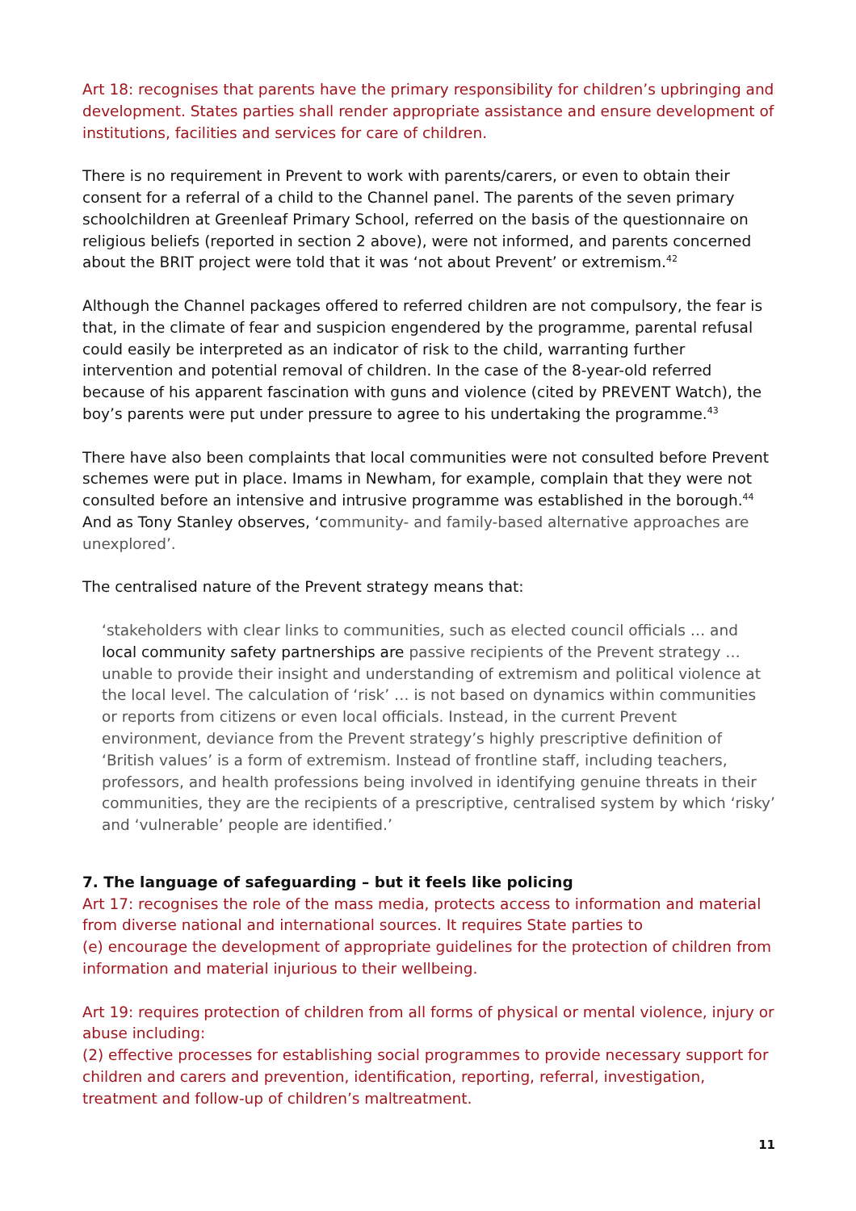Art 18: recognises that parents have the primary responsibility for children’s upbringing and development. States parties shall render appropriate assistance and ensure development of institutions, facilities and services for care of children.
There is no requirement in Prevent to work with parents/carers, or even to obtain their consent for a referral of a child to the Channel panel. The parents of the seven primary schoolchildren at Greenleaf Primary School, referred on the basis of the questionnaire on religious beliefs (reported in section 2 above), were not informed, and parents concerned about the BRIT project were told that it was ‘not about Prevent’ or extremism.<sup>42</sup>
Although the Channel packages offered to referred children are not compulsory, the fear is that, in the climate of fear and suspicion engendered by the programme, parental refusal could easily be interpreted as an indicator of risk to the child, warranting further intervention and potential removal of children. In the case of the 8-year-old referred because of his apparent fascination with guns and violence (cited by PREVENT Watch), the boy’s parents were put under pressure to agree to his undertaking the programme.<sup>43</sup>
There have also been complaints that local communities were not consulted before Prevent schemes were put in place. Imams in Newham, for example, complain that they were not consulted before an intensive and intrusive programme was established in the borough.<sup>44</sup> And as Tony Stanley observes, ‘community- and family-based alternative approaches are unexplored’.
The centralised nature of the Prevent strategy means that:
‘stakeholders with clear links to communities, such as elected council officials … and local community safety partnerships are passive recipients of the Prevent strategy … unable to provide their insight and understanding of extremism and political violence at the local level. The calculation of ‘risk’ … is not based on dynamics within communities or reports from citizens or even local officials. Instead, in the current Prevent environment, deviance from the Prevent strategy’s highly prescriptive definition of ‘British values’ is a form of extremism. Instead of frontline staff, including teachers, professors, and health professions being involved in identifying genuine threats in their communities, they are the recipients of a prescriptive, centralised system by which ‘risky’ and ‘vulnerable’ people are identified.’
7. The language of safeguarding – but it feels like policing
Art 17: recognises the role of the mass media, protects access to information and material from diverse national and international sources. It requires State parties to
(e) encourage the development of appropriate guidelines for the protection of children from information and material injurious to their wellbeing.
Art 19: requires protection of children from all forms of physical or mental violence, injury or abuse including:
(2) effective processes for establishing social programmes to provide necessary support for children and carers and prevention, identification, reporting, referral, investigation, treatment and follow-up of children’s maltreatment.
11